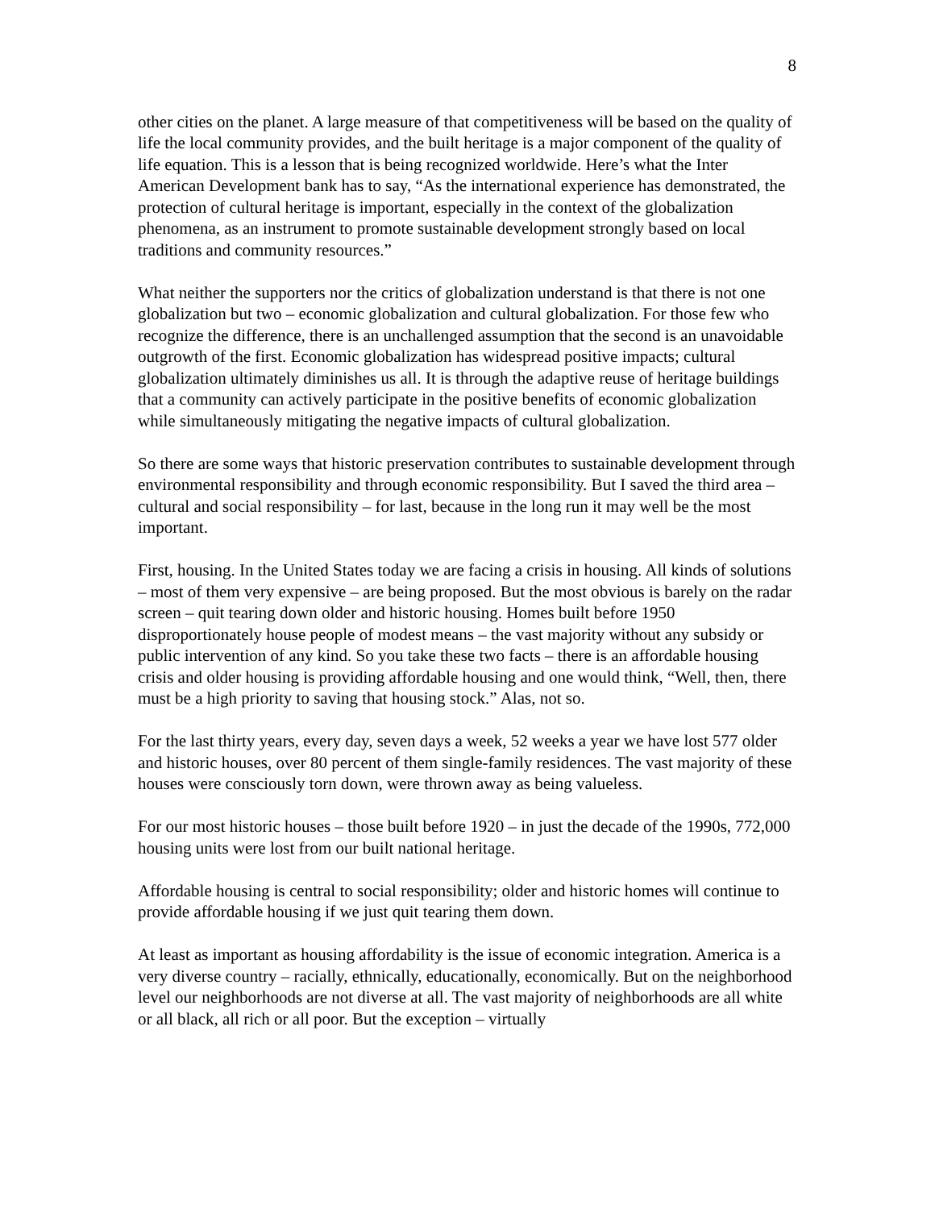8
other cities on the planet. A large measure of that competitiveness will be based on the quality of life the local community provides, and the built heritage is a major component of the quality of life equation. This is a lesson that is being recognized worldwide. Here’s what the Inter American Development bank has to say, “As the international experience has demonstrated, the protection of cultural heritage is important, especially in the context of the globalization phenomena, as an instrument to promote sustainable development strongly based on local traditions and community resources.”
What neither the supporters nor the critics of globalization understand is that there is not one globalization but two – economic globalization and cultural globalization. For those few who recognize the difference, there is an unchallenged assumption that the second is an unavoidable outgrowth of the first. Economic globalization has widespread positive impacts; cultural globalization ultimately diminishes us all. It is through the adaptive reuse of heritage buildings that a community can actively participate in the positive benefits of economic globalization while simultaneously mitigating the negative impacts of cultural globalization.
So there are some ways that historic preservation contributes to sustainable development through environmental responsibility and through economic responsibility. But I saved the third area – cultural and social responsibility – for last, because in the long run it may well be the most important.
First, housing. In the United States today we are facing a crisis in housing. All kinds of solutions – most of them very expensive – are being proposed. But the most obvious is barely on the radar screen – quit tearing down older and historic housing. Homes built before 1950 disproportionately house people of modest means – the vast majority without any subsidy or public intervention of any kind. So you take these two facts – there is an affordable housing crisis and older housing is providing affordable housing and one would think, “Well, then, there must be a high priority to saving that housing stock.” Alas, not so.
For the last thirty years, every day, seven days a week, 52 weeks a year we have lost 577 older and historic houses, over 80 percent of them single-family residences. The vast majority of these houses were consciously torn down, were thrown away as being valueless.
For our most historic houses – those built before 1920 – in just the decade of the 1990s, 772,000 housing units were lost from our built national heritage.
Affordable housing is central to social responsibility; older and historic homes will continue to provide affordable housing if we just quit tearing them down.
At least as important as housing affordability is the issue of economic integration. America is a very diverse country – racially, ethnically, educationally, economically. But on the neighborhood level our neighborhoods are not diverse at all. The vast majority of neighborhoods are all white or all black, all rich or all poor. But the exception – virtually